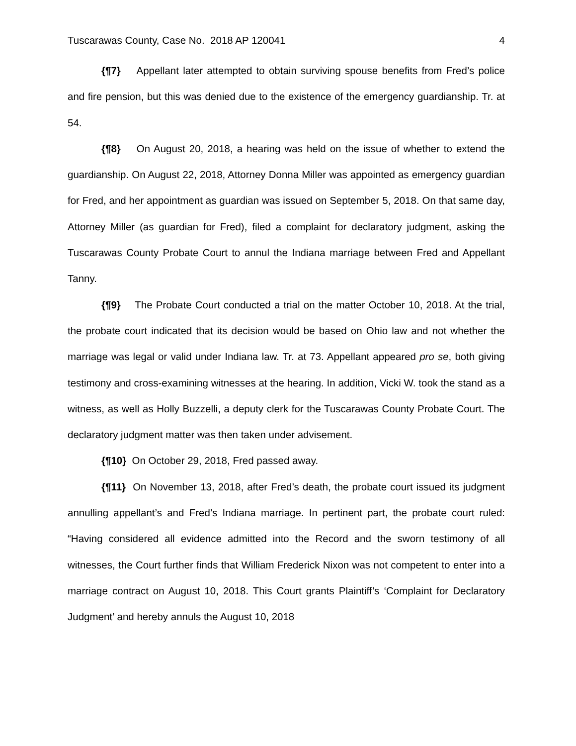Tuscarawas County, Case No. 2018 AP 120041 4
{¶7} Appellant later attempted to obtain surviving spouse benefits from Fred’s police and fire pension, but this was denied due to the existence of the emergency guardianship. Tr. at 54.
{¶8} On August 20, 2018, a hearing was held on the issue of whether to extend the guardianship. On August 22, 2018, Attorney Donna Miller was appointed as emergency guardian for Fred, and her appointment as guardian was issued on September 5, 2018. On that same day, Attorney Miller (as guardian for Fred), filed a complaint for declaratory judgment, asking the Tuscarawas County Probate Court to annul the Indiana marriage between Fred and Appellant Tanny.
{¶9} The Probate Court conducted a trial on the matter October 10, 2018. At the trial, the probate court indicated that its decision would be based on Ohio law and not whether the marriage was legal or valid under Indiana law. Tr. at 73. Appellant appeared pro se, both giving testimony and cross-examining witnesses at the hearing. In addition, Vicki W. took the stand as a witness, as well as Holly Buzzelli, a deputy clerk for the Tuscarawas County Probate Court. The declaratory judgment matter was then taken under advisement.
{¶10} On October 29, 2018, Fred passed away.
{¶11} On November 13, 2018, after Fred’s death, the probate court issued its judgment annulling appellant’s and Fred’s Indiana marriage. In pertinent part, the probate court ruled: “Having considered all evidence admitted into the Record and the sworn testimony of all witnesses, the Court further finds that William Frederick Nixon was not competent to enter into a marriage contract on August 10, 2018. This Court grants Plaintiff’s ‘Complaint for Declaratory Judgment’ and hereby annuls the August 10, 2018